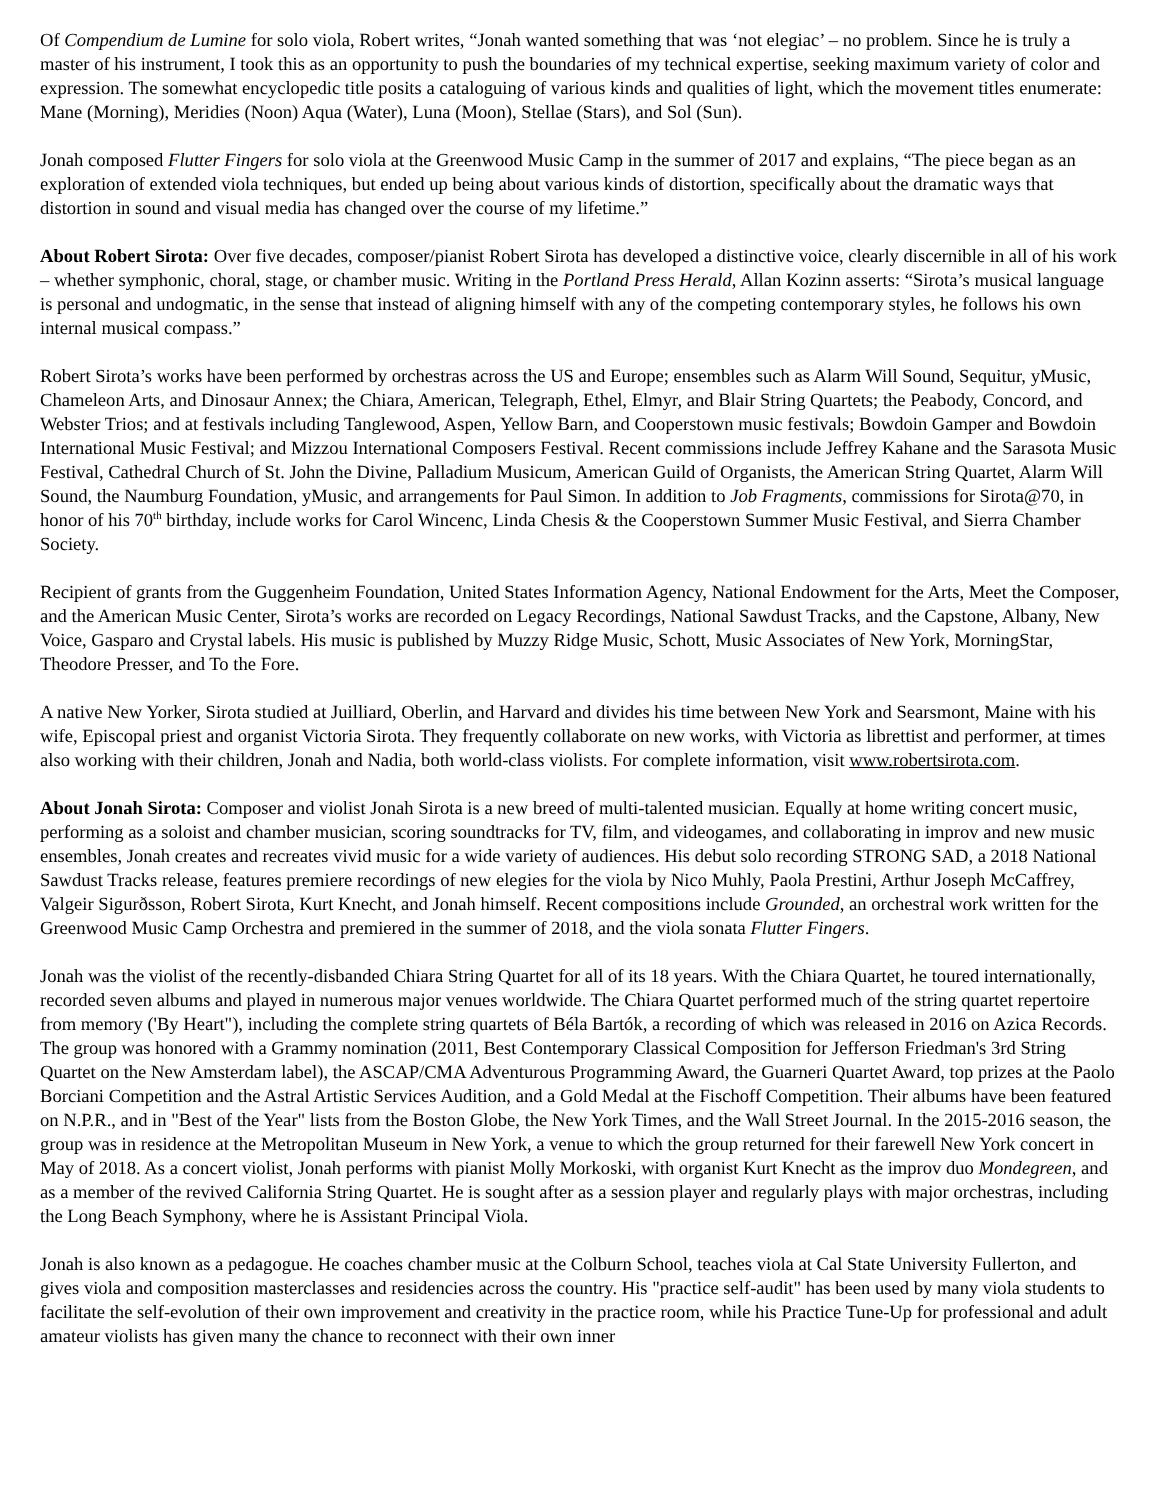Of Compendium de Lumine for solo viola, Robert writes, “Jonah wanted something that was ‘not elegiac’ – no problem. Since he is truly a master of his instrument, I took this as an opportunity to push the boundaries of my technical expertise, seeking maximum variety of color and expression. The somewhat encyclopedic title posits a cataloguing of various kinds and qualities of light, which the movement titles enumerate: Mane (Morning), Meridies (Noon) Aqua (Water), Luna (Moon), Stellae (Stars), and Sol (Sun).
Jonah composed Flutter Fingers for solo viola at the Greenwood Music Camp in the summer of 2017 and explains, “The piece began as an exploration of extended viola techniques, but ended up being about various kinds of distortion, specifically about the dramatic ways that distortion in sound and visual media has changed over the course of my lifetime.”
About Robert Sirota: Over five decades, composer/pianist Robert Sirota has developed a distinctive voice, clearly discernible in all of his work – whether symphonic, choral, stage, or chamber music. Writing in the Portland Press Herald, Allan Kozinn asserts: “Sirota’s musical language is personal and undogmatic, in the sense that instead of aligning himself with any of the competing contemporary styles, he follows his own internal musical compass.”
Robert Sirota’s works have been performed by orchestras across the US and Europe; ensembles such as Alarm Will Sound, Sequitur, yMusic, Chameleon Arts, and Dinosaur Annex; the Chiara, American, Telegraph, Ethel, Elmyr, and Blair String Quartets; the Peabody, Concord, and Webster Trios; and at festivals including Tanglewood, Aspen, Yellow Barn, and Cooperstown music festivals; Bowdoin Gamper and Bowdoin International Music Festival; and Mizzou International Composers Festival. Recent commissions include Jeffrey Kahane and the Sarasota Music Festival, Cathedral Church of St. John the Divine, Palladium Musicum, American Guild of Organists, the American String Quartet, Alarm Will Sound, the Naumburg Foundation, yMusic, and arrangements for Paul Simon. In addition to Job Fragments, commissions for Sirota@70, in honor of his 70<sup>th</sup> birthday, include works for Carol Wincenc, Linda Chesis & the Cooperstown Summer Music Festival, and Sierra Chamber Society.
Recipient of grants from the Guggenheim Foundation, United States Information Agency, National Endowment for the Arts, Meet the Composer, and the American Music Center, Sirota’s works are recorded on Legacy Recordings, National Sawdust Tracks, and the Capstone, Albany, New Voice, Gasparo and Crystal labels. His music is published by Muzzy Ridge Music, Schott, Music Associates of New York, MorningStar, Theodore Presser, and To the Fore.
A native New Yorker, Sirota studied at Juilliard, Oberlin, and Harvard and divides his time between New York and Searsmont, Maine with his wife, Episcopal priest and organist Victoria Sirota. They frequently collaborate on new works, with Victoria as librettist and performer, at times also working with their children, Jonah and Nadia, both world-class violists. For complete information, visit www.robertsirota.com.
About Jonah Sirota: Composer and violist Jonah Sirota is a new breed of multi-talented musician. Equally at home writing concert music, performing as a soloist and chamber musician, scoring soundtracks for TV, film, and videogames, and collaborating in improv and new music ensembles, Jonah creates and recreates vivid music for a wide variety of audiences. His debut solo recording STRONG SAD, a 2018 National Sawdust Tracks release, features premiere recordings of new elegies for the viola by Nico Muhly, Paola Prestini, Arthur Joseph McCaffrey, Valgeir Sigurðsson, Robert Sirota, Kurt Knecht, and Jonah himself. Recent compositions include Grounded, an orchestral work written for the Greenwood Music Camp Orchestra and premiered in the summer of 2018, and the viola sonata Flutter Fingers.
Jonah was the violist of the recently-disbanded Chiara String Quartet for all of its 18 years. With the Chiara Quartet, he toured internationally, recorded seven albums and played in numerous major venues worldwide. The Chiara Quartet performed much of the string quartet repertoire from memory ('By Heart"), including the complete string quartets of Béla Bartók, a recording of which was released in 2016 on Azica Records. The group was honored with a Grammy nomination (2011, Best Contemporary Classical Composition for Jefferson Friedman's 3rd String Quartet on the New Amsterdam label), the ASCAP/CMA Adventurous Programming Award, the Guarneri Quartet Award, top prizes at the Paolo Borciani Competition and the Astral Artistic Services Audition, and a Gold Medal at the Fischoff Competition. Their albums have been featured on N.P.R., and in "Best of the Year" lists from the Boston Globe, the New York Times, and the Wall Street Journal. In the 2015-2016 season, the group was in residence at the Metropolitan Museum in New York, a venue to which the group returned for their farewell New York concert in May of 2018. As a concert violist, Jonah performs with pianist Molly Morkoski, with organist Kurt Knecht as the improv duo Mondegreen, and as a member of the revived California String Quartet. He is sought after as a session player and regularly plays with major orchestras, including the Long Beach Symphony, where he is Assistant Principal Viola.
Jonah is also known as a pedagogue. He coaches chamber music at the Colburn School, teaches viola at Cal State University Fullerton, and gives viola and composition masterclasses and residencies across the country. His "practice self-audit" has been used by many viola students to facilitate the self-evolution of their own improvement and creativity in the practice room, while his Practice Tune-Up for professional and adult amateur violists has given many the chance to reconnect with their own inner